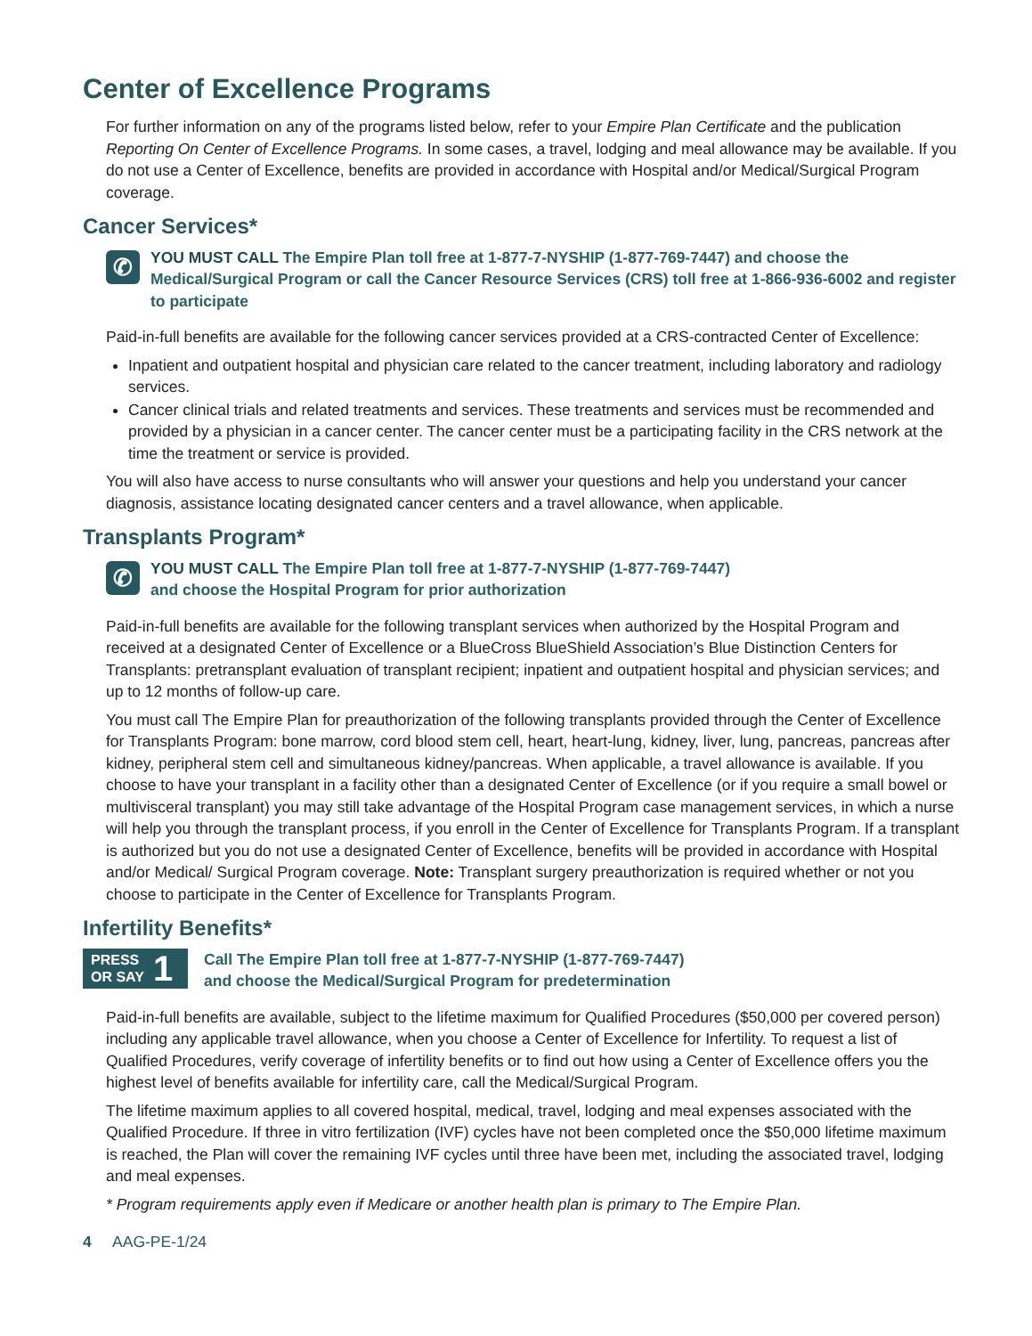Center of Excellence Programs
For further information on any of the programs listed below, refer to your Empire Plan Certificate and the publication Reporting On Center of Excellence Programs. In some cases, a travel, lodging and meal allowance may be available. If you do not use a Center of Excellence, benefits are provided in accordance with Hospital and/or Medical/Surgical Program coverage.
Cancer Services*
✆
YOU MUST CALL The Empire Plan toll free at 1-877-7-NYSHIP (1-877-769-7447) and choose the Medical/Surgical Program or call the Cancer Resource Services (CRS) toll free at 1-866-936-6002 and register to participate
Paid-in-full benefits are available for the following cancer services provided at a CRS-contracted Center of Excellence:
Inpatient and outpatient hospital and physician care related to the cancer treatment, including laboratory and radiology services.
Cancer clinical trials and related treatments and services. These treatments and services must be recommended and provided by a physician in a cancer center. The cancer center must be a participating facility in the CRS network at the time the treatment or service is provided.
You will also have access to nurse consultants who will answer your questions and help you understand your cancer diagnosis, assistance locating designated cancer centers and a travel allowance, when applicable.
Transplants Program*
✆
YOU MUST CALL The Empire Plan toll free at 1-877-7-NYSHIP (1-877-769-7447)
and choose the Hospital Program for prior authorization
Paid-in-full benefits are available for the following transplant services when authorized by the Hospital Program and received at a designated Center of Excellence or a BlueCross BlueShield Association’s Blue Distinction Centers for Transplants: pretransplant evaluation of transplant recipient; inpatient and outpatient hospital and physician services; and up to 12 months of follow-up care.
You must call The Empire Plan for preauthorization of the following transplants provided through the Center of Excellence for Transplants Program: bone marrow, cord blood stem cell, heart, heart-lung, kidney, liver, lung, pancreas, pancreas after kidney, peripheral stem cell and simultaneous kidney/pancreas. When applicable, a travel allowance is available. If you choose to have your transplant in a facility other than a designated Center of Excellence (or if you require a small bowel or multivisceral transplant) you may still take advantage of the Hospital Program case management services, in which a nurse will help you through the transplant process, if you enroll in the Center of Excellence for Transplants Program. If a transplant is authorized but you do not use a designated Center of Excellence, benefits will be provided in accordance with Hospital and/or Medical/ Surgical Program coverage. Note: Transplant surgery preauthorization is required whether or not you choose to participate in the Center of Excellence for Transplants Program.
Infertility Benefits*
PRESS
OR SAY 1
Call The Empire Plan toll free at 1-877-7-NYSHIP (1-877-769-7447)
and choose the Medical/Surgical Program for predetermination
Paid-in-full benefits are available, subject to the lifetime maximum for Qualified Procedures ($50,000 per covered person) including any applicable travel allowance, when you choose a Center of Excellence for Infertility. To request a list of Qualified Procedures, verify coverage of infertility benefits or to find out how using a Center of Excellence offers you the highest level of benefits available for infertility care, call the Medical/Surgical Program.
The lifetime maximum applies to all covered hospital, medical, travel, lodging and meal expenses associated with the Qualified Procedure. If three in vitro fertilization (IVF) cycles have not been completed once the $50,000 lifetime maximum is reached, the Plan will cover the remaining IVF cycles until three have been met, including the associated travel, lodging and meal expenses.
* Program requirements apply even if Medicare or another health plan is primary to The Empire Plan.
4 AAG-PE-1/24